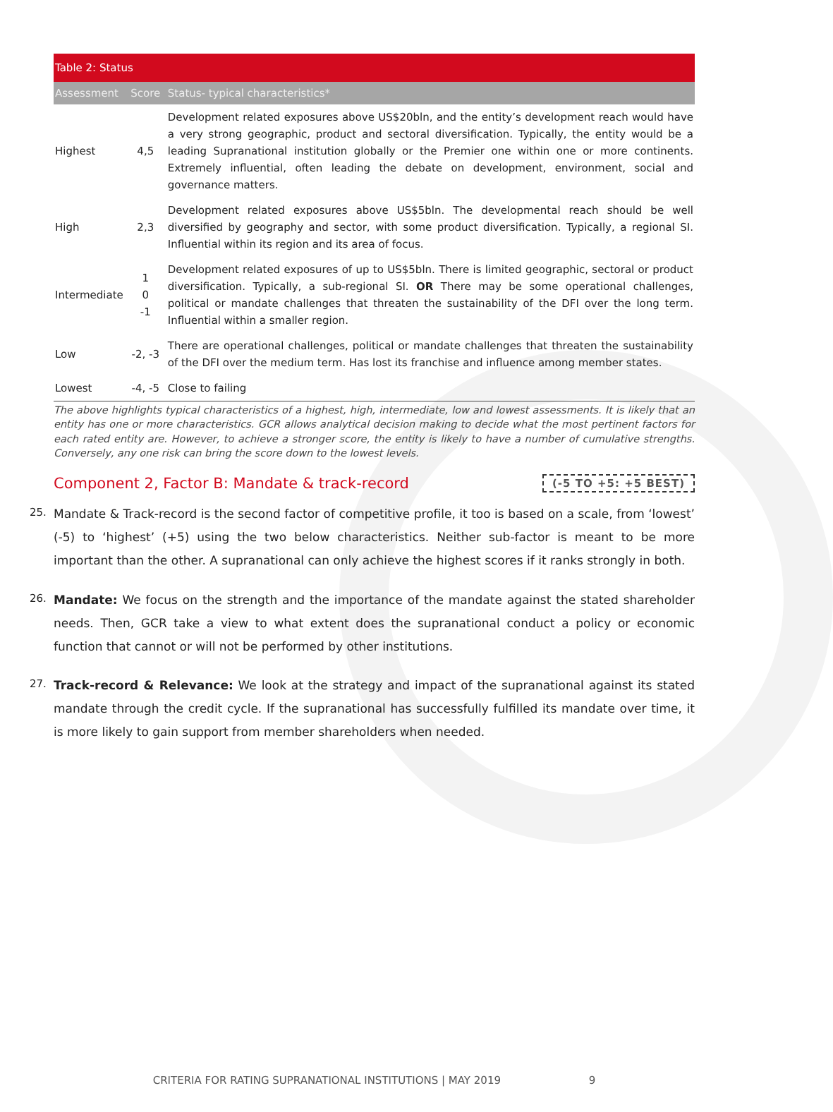| Table 2: Status | | |
| Assessment | Score | Status- typical characteristics* |
| Highest | 4,5 | Development related exposures above US$20bln, and the entity’s development reach would have a very strong geographic, product and sectoral diversification. Typically, the entity would be a leading Supranational institution globally or the Premier one within one or more continents. Extremely influential, often leading the debate on development, environment, social and governance matters. |
| High | 2,3 | Development related exposures above US$5bln. The developmental reach should be well diversified by geography and sector, with some product diversification. Typically, a regional SI. Influential within its region and its area of focus. |
| Intermediate | 1 0 -1 | Development related exposures of up to US$5bln. There is limited geographic, sectoral or product diversification. Typically, a sub-regional SI. OR There may be some operational challenges, political or mandate challenges that threaten the sustainability of the DFI over the long term. Influential within a smaller region. |
| Low | -2, -3 | There are operational challenges, political or mandate challenges that threaten the sustainability of the DFI over the medium term. Has lost its franchise and influence among member states. |
| Lowest | -4, -5 | Close to failing |
The above highlights typical characteristics of a highest, high, intermediate, low and lowest assessments. It is likely that an entity has one or more characteristics. GCR allows analytical decision making to decide what the most pertinent factors for each rated entity are. However, to achieve a stronger score, the entity is likely to have a number of cumulative strengths. Conversely, any one risk can bring the score down to the lowest levels.
Component 2, Factor B: Mandate & track-record (-5 TO +5: +5 BEST)
25. Mandate & Track-record is the second factor of competitive profile, it too is based on a scale, from ‘lowest’ (-5) to ‘highest’ (+5) using the two below characteristics. Neither sub-factor is meant to be more important than the other. A supranational can only achieve the highest scores if it ranks strongly in both.
26. Mandate: We focus on the strength and the importance of the mandate against the stated shareholder needs. Then, GCR take a view to what extent does the supranational conduct a policy or economic function that cannot or will not be performed by other institutions.
27. Track-record & Relevance: We look at the strategy and impact of the supranational against its stated mandate through the credit cycle. If the supranational has successfully fulfilled its mandate over time, it is more likely to gain support from member shareholders when needed.
CRITERIA FOR RATING SUPRANATIONAL INSTITUTIONS | MAY 2019 9